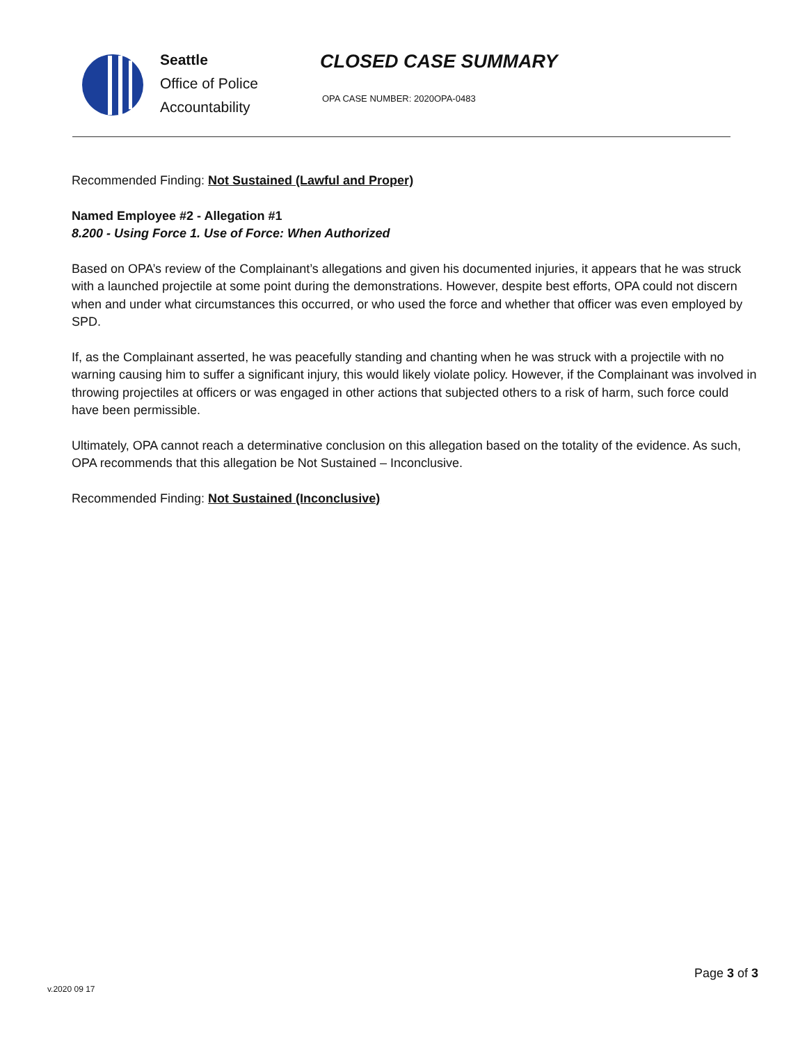Seattle
Office of Police
Accountability
CLOSED CASE SUMMARY
OPA CASE NUMBER: 2020OPA-0483
Recommended Finding: Not Sustained (Lawful and Proper)
Named Employee #2 - Allegation #1
8.200 - Using Force 1. Use of Force: When Authorized
Based on OPA’s review of the Complainant’s allegations and given his documented injuries, it appears that he was struck with a launched projectile at some point during the demonstrations. However, despite best efforts, OPA could not discern when and under what circumstances this occurred, or who used the force and whether that officer was even employed by SPD.
If, as the Complainant asserted, he was peacefully standing and chanting when he was struck with a projectile with no warning causing him to suffer a significant injury, this would likely violate policy. However, if the Complainant was involved in throwing projectiles at officers or was engaged in other actions that subjected others to a risk of harm, such force could have been permissible.
Ultimately, OPA cannot reach a determinative conclusion on this allegation based on the totality of the evidence. As such, OPA recommends that this allegation be Not Sustained – Inconclusive.
Recommended Finding: Not Sustained (Inconclusive)
Page 3 of 3
v.2020 09 17